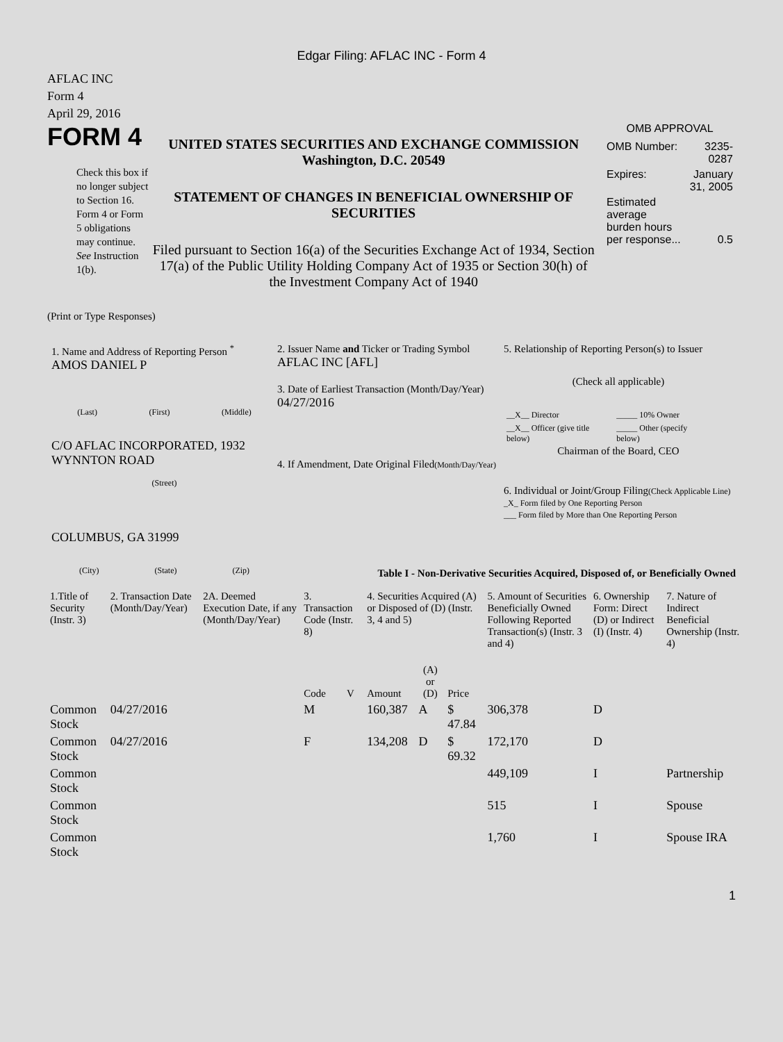Edgar Filing: AFLAC INC - Form 4
AFLAC INC
Form 4
April 29, 2016
FORM 4
Check this box if no longer subject to Section 16. Form 4 or Form 5 obligations may continue. See Instruction 1(b).
UNITED STATES SECURITIES AND EXCHANGE COMMISSION
Washington, D.C. 20549
STATEMENT OF CHANGES IN BENEFICIAL OWNERSHIP OF SECURITIES
Filed pursuant to Section 16(a) of the Securities Exchange Act of 1934, Section 17(a) of the Public Utility Holding Company Act of 1935 or Section 30(h) of the Investment Company Act of 1940
OMB APPROVAL
| OMB Number: | 3235-0287 |
| Expires: | January 31, 2005 |
| Estimated average burden hours per response... | 0.5 |
(Print or Type Responses)
1. Name and Address of Reporting Person <sup>*</sup>
AMOS DANIEL P
(Last) (First) (Middle)
C/O AFLAC INCORPORATED, 1932 WYNNTON ROAD
(Street)
COLUMBUS, GA 31999
(City) (State) (Zip)
2. Issuer Name and Ticker or Trading Symbol
AFLAC INC [AFL]
3. Date of Earliest Transaction (Month/Day/Year)
04/27/2016
4. If Amendment, Date Original Filed(Month/Day/Year)
5. Relationship of Reporting Person(s) to Issuer
(Check all applicable)
| __X__ Director | _____ 10% Owner |
| __X__ Officer (give title below) | _____ Other (specify below) |
Chairman of the Board, CEO
6. Individual or Joint/Group Filing(Check Applicable Line)
_X_ Form filed by One Reporting Person
___ Form filed by More than One Reporting Person
Table I - Non-Derivative Securities Acquired, Disposed of, or Beneficially Owned
| 1.Title of Security (Instr. 3) | 2. Transaction Date (Month/Day/Year) | 2A. Deemed Execution Date, if any (Month/Day/Year) | 3. Transaction Code (Instr. 8) | | 4. Securities Acquired (A) or Disposed of (D) (Instr. 3, 4 and 5) | | | 5. Amount of Securities Beneficially Owned Following Reported Transaction(s) (Instr. 3 and 4) | 6. Ownership Form: Direct (D) or Indirect (I) (Instr. 4) | 7. Nature of Indirect Beneficial Ownership (Instr. 4) |
| --- | --- | --- | --- | --- | --- | --- | --- | --- | --- | --- |
| | | | Code | V | Amount | (A) or (D) | Price | | | |
| Common Stock | 04/27/2016 | | M | | 160,387 | A | $ 47.84 | 306,378 | D | |
| Common Stock | 04/27/2016 | | F | | 134,208 | D | $ 69.32 | 172,170 | D | |
| Common Stock | | | | | | | | 449,109 | I | Partnership |
| Common Stock | | | | | | | | 515 | I | Spouse |
| Common Stock | | | | | | | | 1,760 | I | Spouse IRA |
1